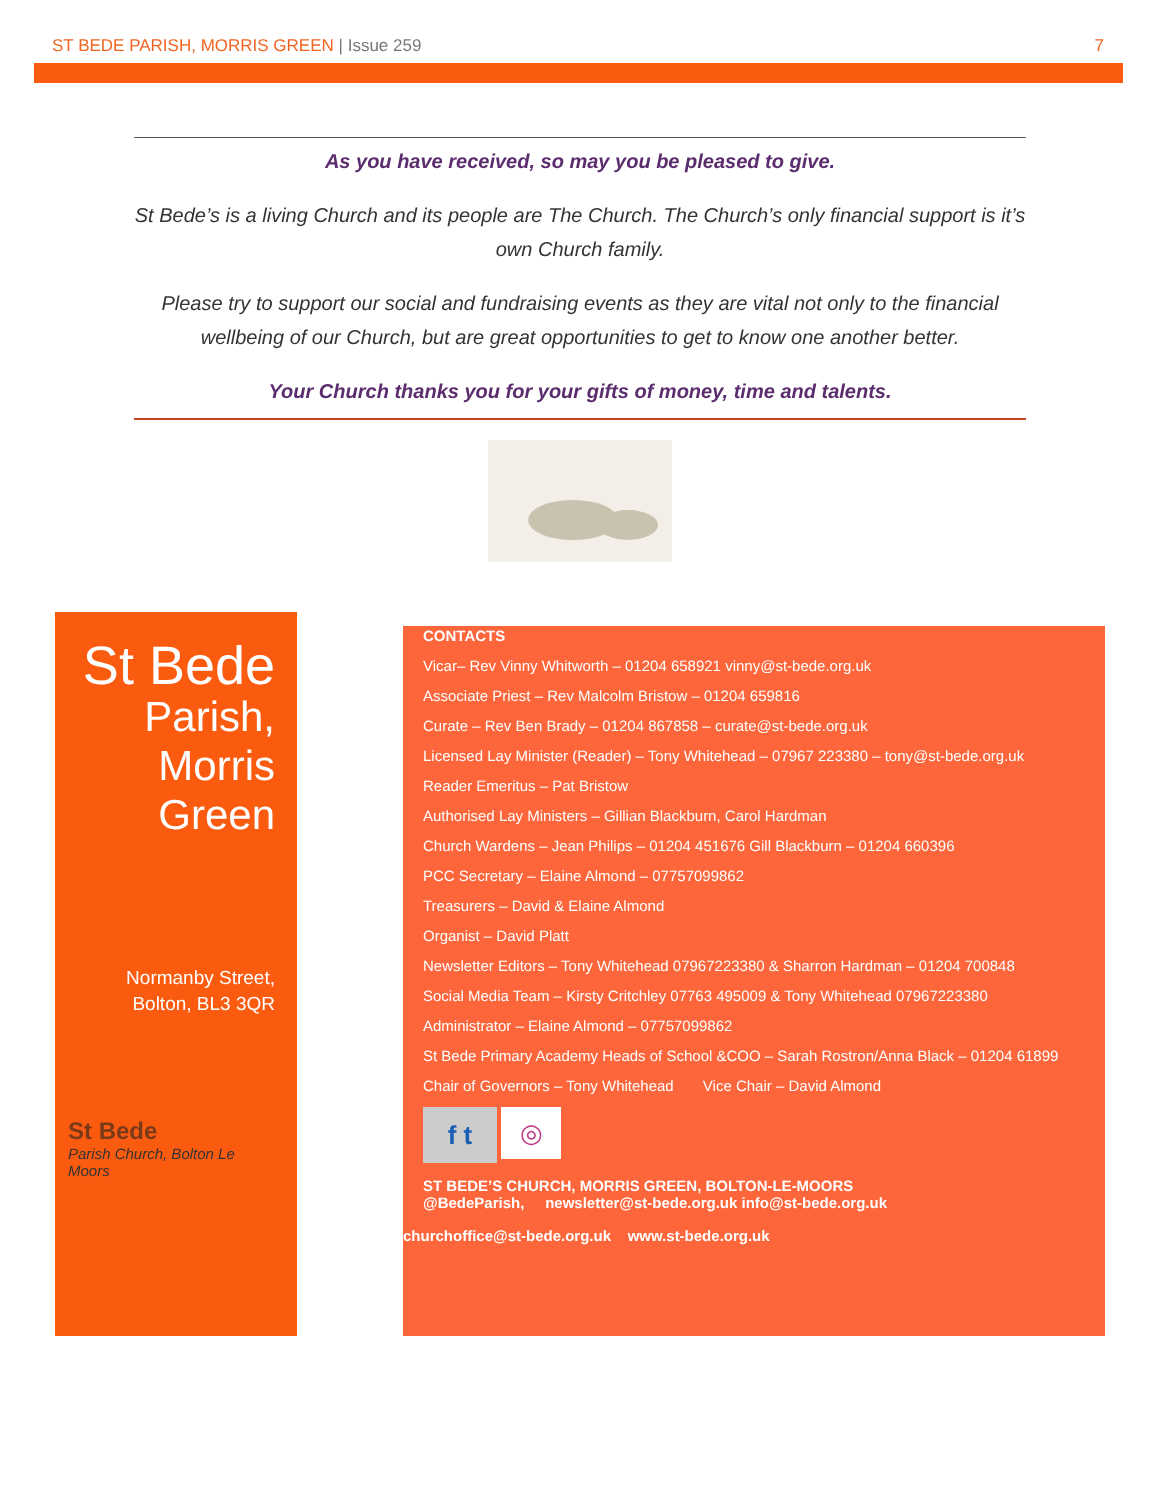ST BEDE PARISH, MORRIS GREEN | Issue 259
7
As you have received, so may you be pleased to give.
St Bede’s is a living Church and its people are The Church. The Church’s only financial support is it’s own Church family.
Please try to support our social and fundraising events as they are vital not only to the financial wellbeing of our Church, but are great opportunities to get to know one another better.
Your Church thanks you for your gifts of money, time and talents.
St Bede
Parish,
Morris
Green
Normanby Street,
Bolton, BL3 3QR
St Bede
Parish Church, Bolton Le Moors
CONTACTS
Vicar– Rev Vinny Whitworth – 01204 658921 vinny@st-bede.org.uk
Associate Priest – Rev Malcolm Bristow – 01204 659816
Curate – Rev Ben Brady – 01204 867858 – curate@st-bede.org.uk
Licensed Lay Minister (Reader) – Tony Whitehead – 07967 223380 – tony@st-bede.org.uk
Reader Emeritus – Pat Bristow
Authorised Lay Ministers – Gillian Blackburn, Carol Hardman
Church Wardens – Jean Philips – 01204 451676 Gill Blackburn – 01204 660396
PCC Secretary – Elaine Almond – 07757099862
Treasurers – David & Elaine Almond
Organist – David Platt
Newsletter Editors – Tony Whitehead 07967223380 & Sharron Hardman – 01204 700848
Social Media Team – Kirsty Critchley 07763 495009 & Tony Whitehead 07967223380
Administrator – Elaine Almond – 07757099862
St Bede Primary Academy Heads of School &COO – Sarah Rostron/Anna Black – 01204 61899
Chair of Governors – Tony Whitehead Vice Chair – David Almond
f t
◎
ST BEDE’S CHURCH, MORRIS GREEN, BOLTON-LE-MOORS
@BedeParish, newsletter@st-bede.org.uk info@st-bede.org.uk
churchoffice@st-bede.org.uk www.st-bede.org.uk